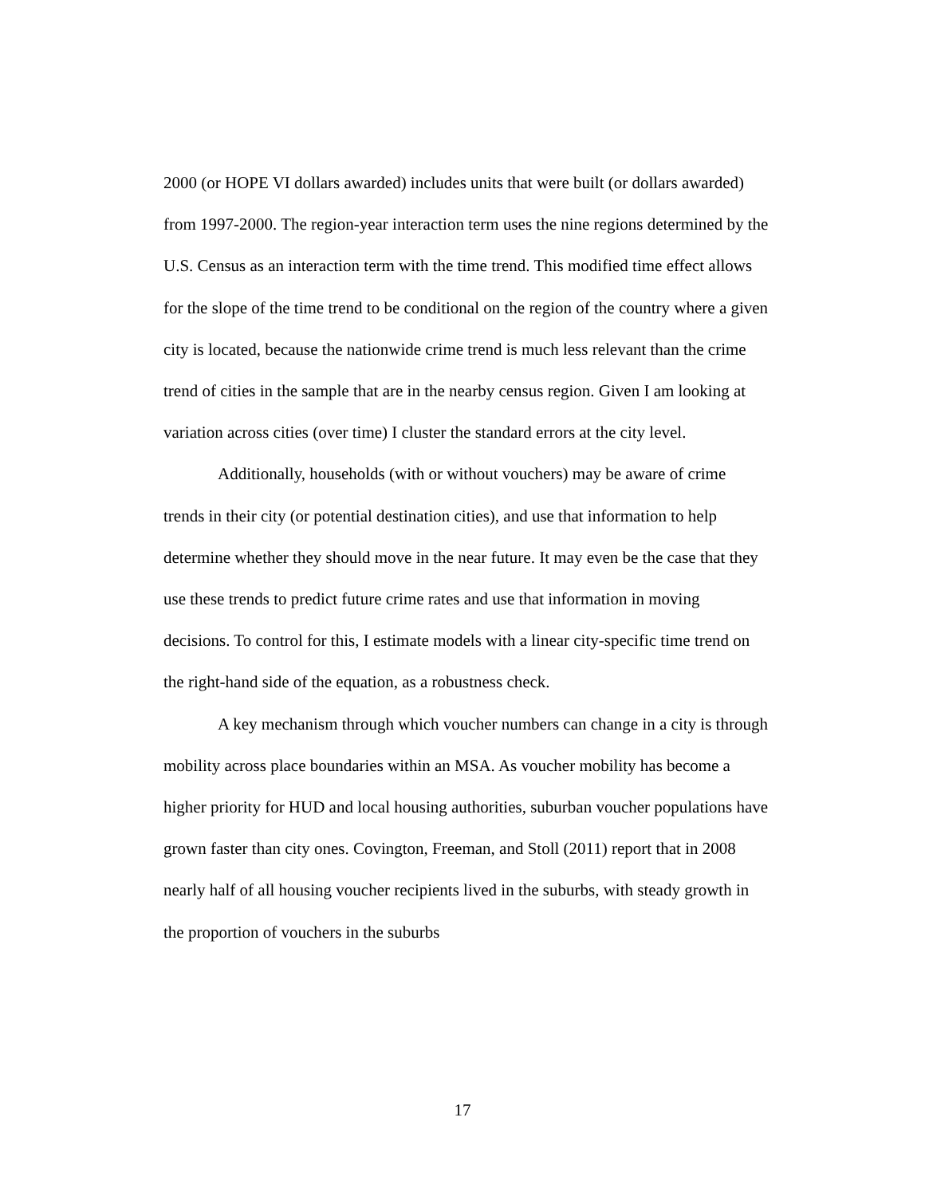2000 (or HOPE VI dollars awarded) includes units that were built (or dollars awarded) from 1997-2000. The region-year interaction term uses the nine regions determined by the U.S. Census as an interaction term with the time trend. This modified time effect allows for the slope of the time trend to be conditional on the region of the country where a given city is located, because the nationwide crime trend is much less relevant than the crime trend of cities in the sample that are in the nearby census region. Given I am looking at variation across cities (over time) I cluster the standard errors at the city level.
Additionally, households (with or without vouchers) may be aware of crime trends in their city (or potential destination cities), and use that information to help determine whether they should move in the near future. It may even be the case that they use these trends to predict future crime rates and use that information in moving decisions. To control for this, I estimate models with a linear city-specific time trend on the right-hand side of the equation, as a robustness check.
A key mechanism through which voucher numbers can change in a city is through mobility across place boundaries within an MSA. As voucher mobility has become a higher priority for HUD and local housing authorities, suburban voucher populations have grown faster than city ones. Covington, Freeman, and Stoll (2011) report that in 2008 nearly half of all housing voucher recipients lived in the suburbs, with steady growth in the proportion of vouchers in the suburbs
17